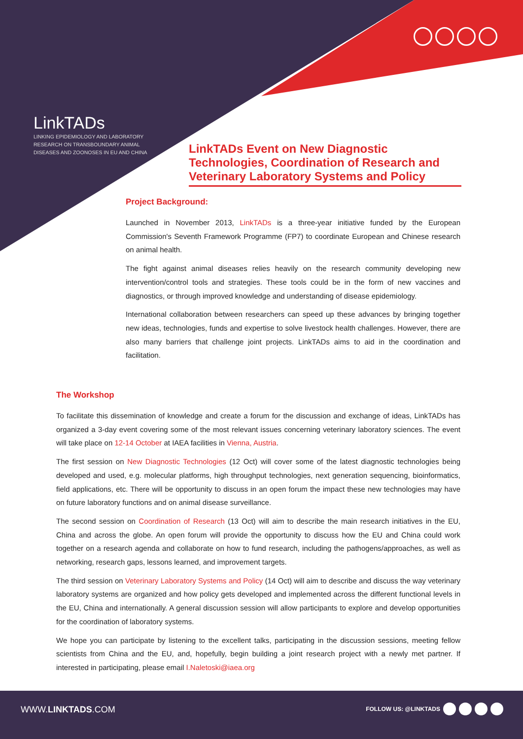LinkTADs
LINKING EPIDEMIOLOGY AND LABORATORY RESEARCH ON TRANSBOUNDARY ANIMAL DISEASES AND ZOONOSES IN EU AND CHINA
LinkTADs Event on New Diagnostic Technologies, Coordination of Research and Veterinary Laboratory Systems and Policy
Project Background:
Launched in November 2013, LinkTADs is a three-year initiative funded by the European Commission's Seventh Framework Programme (FP7) to coordinate European and Chinese research on animal health.
The fight against animal diseases relies heavily on the research community developing new intervention/control tools and strategies. These tools could be in the form of new vaccines and diagnostics, or through improved knowledge and understanding of disease epidemiology.
International collaboration between researchers can speed up these advances by bringing together new ideas, technologies, funds and expertise to solve livestock health challenges. However, there are also many barriers that challenge joint projects. LinkTADs aims to aid in the coordination and facilitation.
The Workshop
To facilitate this dissemination of knowledge and create a forum for the discussion and exchange of ideas, LinkTADs has organized a 3-day event covering some of the most relevant issues concerning veterinary laboratory sciences. The event will take place on 12-14 October at IAEA facilities in Vienna, Austria.
The first session on New Diagnostic Technologies (12 Oct) will cover some of the latest diagnostic technologies being developed and used, e.g. molecular platforms, high throughput technologies, next generation sequencing, bioinformatics, field applications, etc. There will be opportunity to discuss in an open forum the impact these new technologies may have on future laboratory functions and on animal disease surveillance.
The second session on Coordination of Research (13 Oct) will aim to describe the main research initiatives in the EU, China and across the globe. An open forum will provide the opportunity to discuss how the EU and China could work together on a research agenda and collaborate on how to fund research, including the pathogens/approaches, as well as networking, research gaps, lessons learned, and improvement targets.
The third session on Veterinary Laboratory Systems and Policy (14 Oct) will aim to describe and discuss the way veterinary laboratory systems are organized and how policy gets developed and implemented across the different functional levels in the EU, China and internationally. A general discussion session will allow participants to explore and develop opportunities for the coordination of laboratory systems.
We hope you can participate by listening to the excellent talks, participating in the discussion sessions, meeting fellow scientists from China and the EU, and, hopefully, begin building a joint research project with a newly met partner. If interested in participating, please email I.Naletoski@iaea.org
WWW.LINKTADS.COM FOLLOW US: @LINKTADS